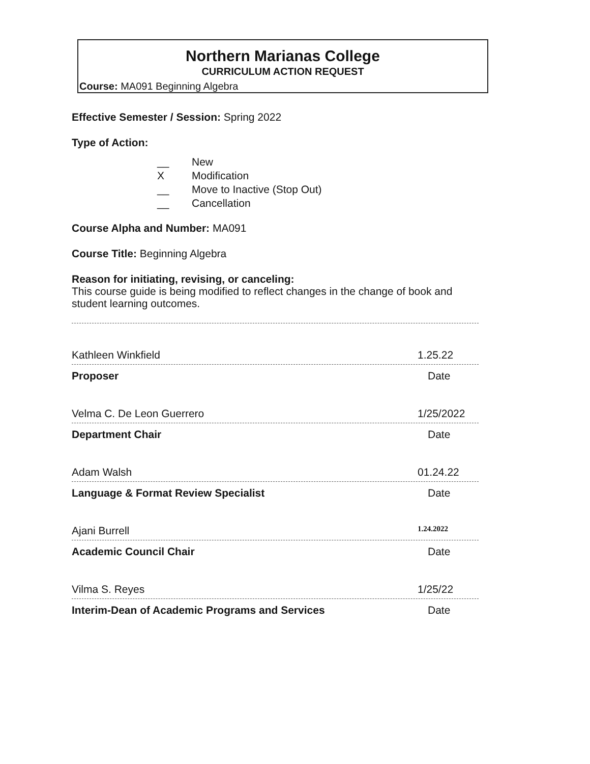Northern Marianas College
CURRICULUM ACTION REQUEST
Course: MA091 Beginning Algebra
Effective Semester / Session: Spring 2022
Type of Action:
__ New
X Modification
__ Move to Inactive (Stop Out)
__ Cancellation
Course Alpha and Number: MA091
Course Title: Beginning Algebra
Reason for initiating, revising, or canceling:
This course guide is being modified to reflect changes in the change of book and student learning outcomes.
Kathleen Winkfield 1.25.22
Proposer Date
Velma C. De Leon Guerrero 1/25/2022
Department Chair Date
Adam Walsh 01.24.22
Language & Format Review Specialist Date
Ajani Burrell 1.24.2022
Academic Council Chair Date
Vilma S. Reyes 1/25/22
Interim-Dean of Academic Programs and Services Date